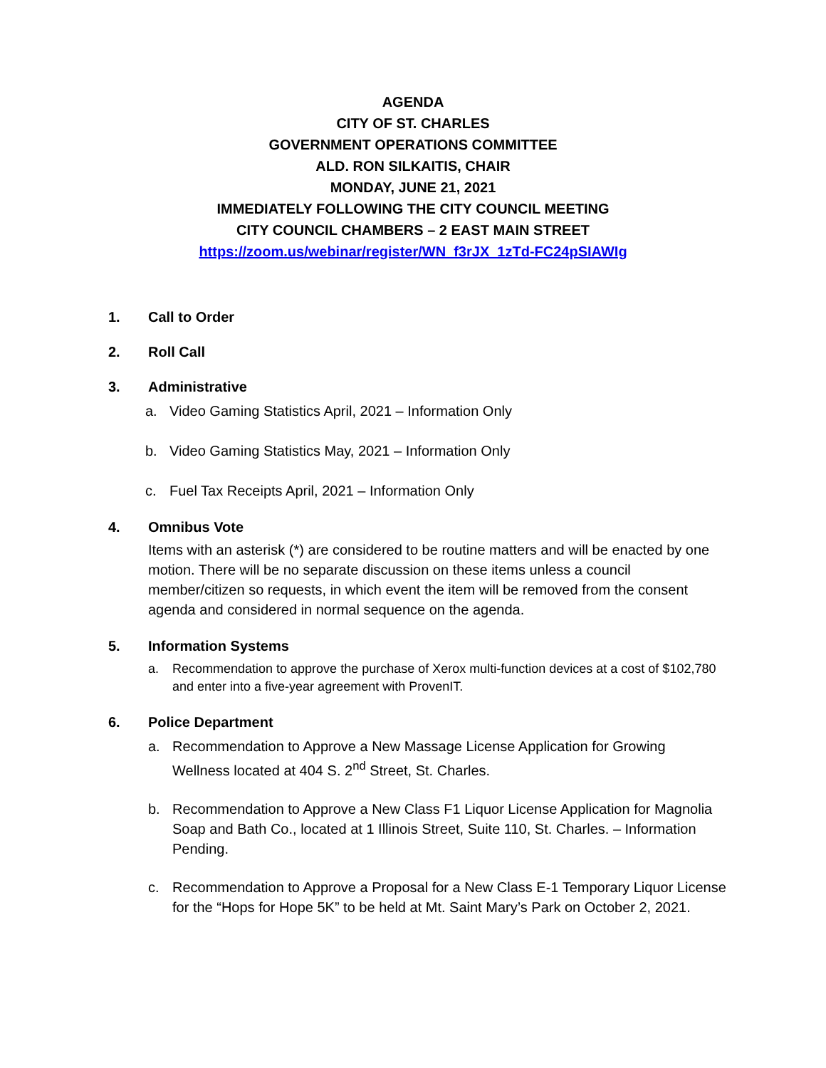AGENDA
CITY OF ST. CHARLES
GOVERNMENT OPERATIONS COMMITTEE
ALD. RON SILKAITIS, CHAIR
MONDAY, JUNE 21, 2021
IMMEDIATELY FOLLOWING THE CITY COUNCIL MEETING
CITY COUNCIL CHAMBERS – 2 EAST MAIN STREET
https://zoom.us/webinar/register/WN_f3rJX_1zTd-FC24pSIAWIg
1. Call to Order
2. Roll Call
3. Administrative
a. Video Gaming Statistics April, 2021 – Information Only
b. Video Gaming Statistics May, 2021 – Information Only
c. Fuel Tax Receipts April, 2021 – Information Only
4. Omnibus Vote
Items with an asterisk (*) are considered to be routine matters and will be enacted by one motion. There will be no separate discussion on these items unless a council member/citizen so requests, in which event the item will be removed from the consent agenda and considered in normal sequence on the agenda.
5. Information Systems
a. Recommendation to approve the purchase of Xerox multi-function devices at a cost of $102,780 and enter into a five-year agreement with ProvenIT.
6. Police Department
a. Recommendation to Approve a New Massage License Application for Growing Wellness located at 404 S. 2<sup>nd</sup> Street, St. Charles.
b. Recommendation to Approve a New Class F1 Liquor License Application for Magnolia Soap and Bath Co., located at 1 Illinois Street, Suite 110, St. Charles. – Information Pending.
c. Recommendation to Approve a Proposal for a New Class E-1 Temporary Liquor License for the “Hops for Hope 5K” to be held at Mt. Saint Mary’s Park on October 2, 2021.